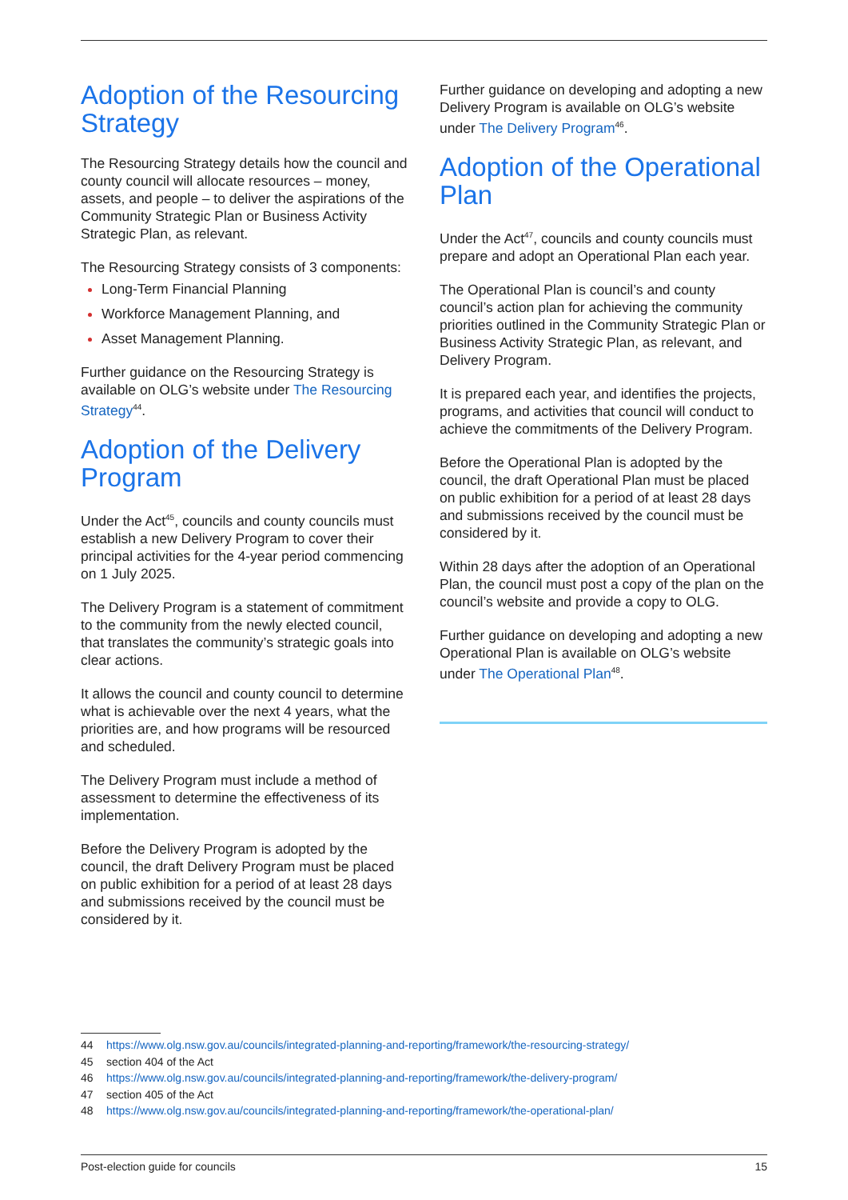Adoption of the Resourcing Strategy
The Resourcing Strategy details how the council and county council will allocate resources – money, assets, and people – to deliver the aspirations of the Community Strategic Plan or Business Activity Strategic Plan, as relevant.
The Resourcing Strategy consists of 3 components:
Long-Term Financial Planning
Workforce Management Planning, and
Asset Management Planning.
Further guidance on the Resourcing Strategy is available on OLG’s website under The Resourcing Strategy<sup>44</sup>.
Adoption of the Delivery Program
Under the Act<sup>45</sup>, councils and county councils must establish a new Delivery Program to cover their principal activities for the 4-year period commencing on 1 July 2025.
The Delivery Program is a statement of commitment to the community from the newly elected council, that translates the community’s strategic goals into clear actions.
It allows the council and county council to determine what is achievable over the next 4 years, what the priorities are, and how programs will be resourced and scheduled.
The Delivery Program must include a method of assessment to determine the effectiveness of its implementation.
Before the Delivery Program is adopted by the council, the draft Delivery Program must be placed on public exhibition for a period of at least 28 days and submissions received by the council must be considered by it.
Further guidance on developing and adopting a new Delivery Program is available on OLG’s website under The Delivery Program<sup>46</sup>.
Adoption of the Operational Plan
Under the Act<sup>47</sup>, councils and county councils must prepare and adopt an Operational Plan each year.
The Operational Plan is council’s and county council’s action plan for achieving the community priorities outlined in the Community Strategic Plan or Business Activity Strategic Plan, as relevant, and Delivery Program.
It is prepared each year, and identifies the projects, programs, and activities that council will conduct to achieve the commitments of the Delivery Program.
Before the Operational Plan is adopted by the council, the draft Operational Plan must be placed on public exhibition for a period of at least 28 days and submissions received by the council must be considered by it.
Within 28 days after the adoption of an Operational Plan, the council must post a copy of the plan on the council’s website and provide a copy to OLG.
Further guidance on developing and adopting a new Operational Plan is available on OLG’s website under The Operational Plan<sup>48</sup>.
44 https://www.olg.nsw.gov.au/councils/integrated-planning-and-reporting/framework/the-resourcing-strategy/
45 section 404 of the Act
46 https://www.olg.nsw.gov.au/councils/integrated-planning-and-reporting/framework/the-delivery-program/
47 section 405 of the Act
48 https://www.olg.nsw.gov.au/councils/integrated-planning-and-reporting/framework/the-operational-plan/
Post-election guide for councils 15